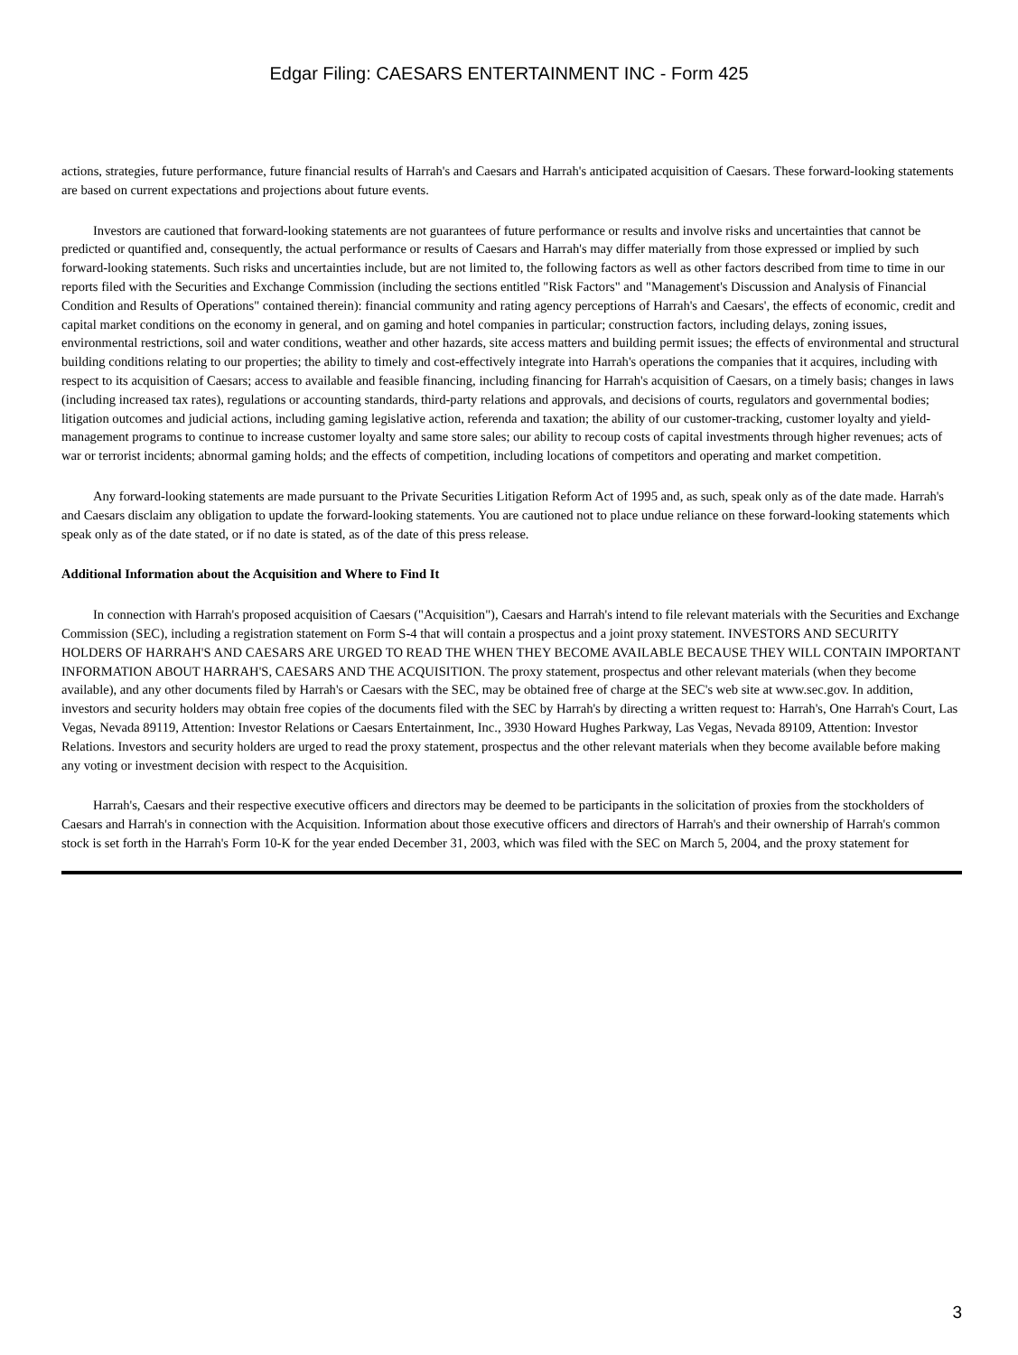Edgar Filing: CAESARS ENTERTAINMENT INC - Form 425
actions, strategies, future performance, future financial results of Harrah's and Caesars and Harrah's anticipated acquisition of Caesars. These forward-looking statements are based on current expectations and projections about future events.
Investors are cautioned that forward-looking statements are not guarantees of future performance or results and involve risks and uncertainties that cannot be predicted or quantified and, consequently, the actual performance or results of Caesars and Harrah's may differ materially from those expressed or implied by such forward-looking statements. Such risks and uncertainties include, but are not limited to, the following factors as well as other factors described from time to time in our reports filed with the Securities and Exchange Commission (including the sections entitled "Risk Factors" and "Management's Discussion and Analysis of Financial Condition and Results of Operations" contained therein): financial community and rating agency perceptions of Harrah's and Caesars', the effects of economic, credit and capital market conditions on the economy in general, and on gaming and hotel companies in particular; construction factors, including delays, zoning issues, environmental restrictions, soil and water conditions, weather and other hazards, site access matters and building permit issues; the effects of environmental and structural building conditions relating to our properties; the ability to timely and cost-effectively integrate into Harrah's operations the companies that it acquires, including with respect to its acquisition of Caesars; access to available and feasible financing, including financing for Harrah's acquisition of Caesars, on a timely basis; changes in laws (including increased tax rates), regulations or accounting standards, third-party relations and approvals, and decisions of courts, regulators and governmental bodies; litigation outcomes and judicial actions, including gaming legislative action, referenda and taxation; the ability of our customer-tracking, customer loyalty and yield-management programs to continue to increase customer loyalty and same store sales; our ability to recoup costs of capital investments through higher revenues; acts of war or terrorist incidents; abnormal gaming holds; and the effects of competition, including locations of competitors and operating and market competition.
Any forward-looking statements are made pursuant to the Private Securities Litigation Reform Act of 1995 and, as such, speak only as of the date made. Harrah's and Caesars disclaim any obligation to update the forward-looking statements. You are cautioned not to place undue reliance on these forward-looking statements which speak only as of the date stated, or if no date is stated, as of the date of this press release.
Additional Information about the Acquisition and Where to Find It
In connection with Harrah's proposed acquisition of Caesars ("Acquisition"), Caesars and Harrah's intend to file relevant materials with the Securities and Exchange Commission (SEC), including a registration statement on Form S-4 that will contain a prospectus and a joint proxy statement. INVESTORS AND SECURITY HOLDERS OF HARRAH'S AND CAESARS ARE URGED TO READ THE WHEN THEY BECOME AVAILABLE BECAUSE THEY WILL CONTAIN IMPORTANT INFORMATION ABOUT HARRAH'S, CAESARS AND THE ACQUISITION. The proxy statement, prospectus and other relevant materials (when they become available), and any other documents filed by Harrah's or Caesars with the SEC, may be obtained free of charge at the SEC's web site at www.sec.gov. In addition, investors and security holders may obtain free copies of the documents filed with the SEC by Harrah's by directing a written request to: Harrah's, One Harrah's Court, Las Vegas, Nevada 89119, Attention: Investor Relations or Caesars Entertainment, Inc., 3930 Howard Hughes Parkway, Las Vegas, Nevada 89109, Attention: Investor Relations. Investors and security holders are urged to read the proxy statement, prospectus and the other relevant materials when they become available before making any voting or investment decision with respect to the Acquisition.
Harrah's, Caesars and their respective executive officers and directors may be deemed to be participants in the solicitation of proxies from the stockholders of Caesars and Harrah's in connection with the Acquisition. Information about those executive officers and directors of Harrah's and their ownership of Harrah's common stock is set forth in the Harrah's Form 10-K for the year ended December 31, 2003, which was filed with the SEC on March 5, 2004, and the proxy statement for
3